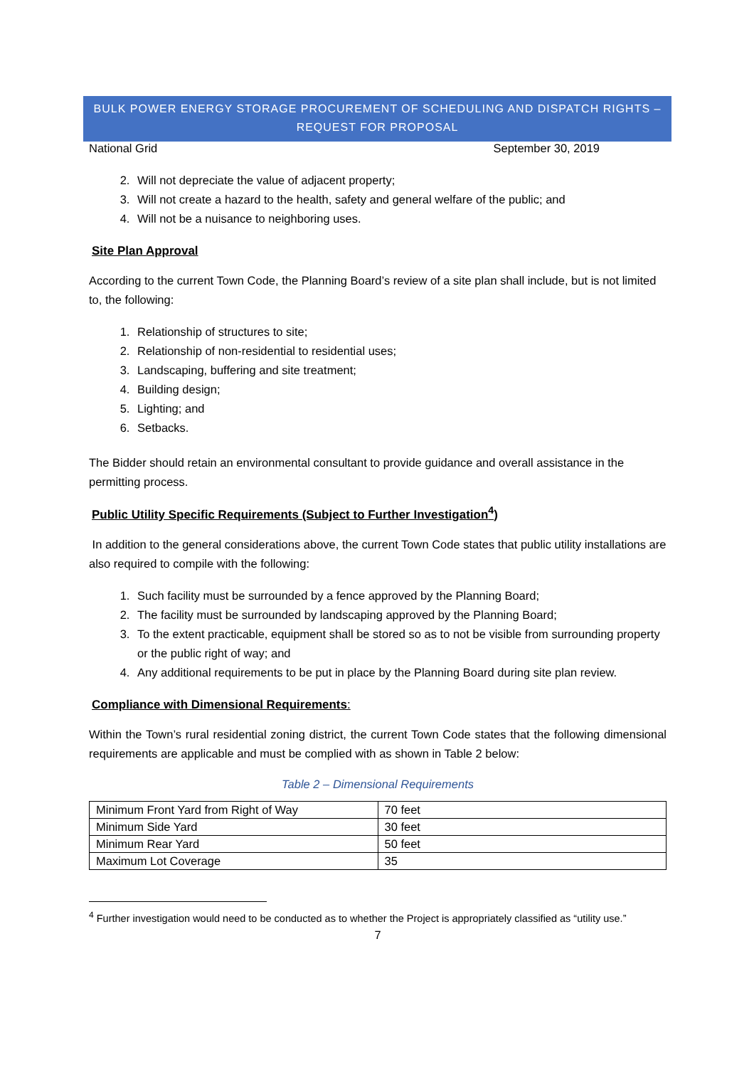BULK POWER ENERGY STORAGE PROCUREMENT OF SCHEDULING AND DISPATCH RIGHTS –
REQUEST FOR PROPOSAL
National Grid September 30, 2019
2. Will not depreciate the value of adjacent property;
3. Will not create a hazard to the health, safety and general welfare of the public; and
4. Will not be a nuisance to neighboring uses.
Site Plan Approval
According to the current Town Code, the Planning Board’s review of a site plan shall include, but is not limited to, the following:
1. Relationship of structures to site;
2. Relationship of non-residential to residential uses;
3. Landscaping, buffering and site treatment;
4. Building design;
5. Lighting; and
6. Setbacks.
The Bidder should retain an environmental consultant to provide guidance and overall assistance in the permitting process.
Public Utility Specific Requirements (Subject to Further Investigation<sup>4</sup>)
In addition to the general considerations above, the current Town Code states that public utility installations are also required to compile with the following:
1. Such facility must be surrounded by a fence approved by the Planning Board;
2. The facility must be surrounded by landscaping approved by the Planning Board;
3. To the extent practicable, equipment shall be stored so as to not be visible from surrounding property or the public right of way; and
4. Any additional requirements to be put in place by the Planning Board during site plan review.
Compliance with Dimensional Requirements:
Within the Town’s rural residential zoning district, the current Town Code states that the following dimensional requirements are applicable and must be complied with as shown in Table 2 below:
Table 2 – Dimensional Requirements
| Minimum Front Yard from Right of Way | 70 feet |
| Minimum Side Yard | 30 feet |
| Minimum Rear Yard | 50 feet |
| Maximum Lot Coverage | 35 |
<sup>4</sup> Further investigation would need to be conducted as to whether the Project is appropriately classified as “utility use.”
7